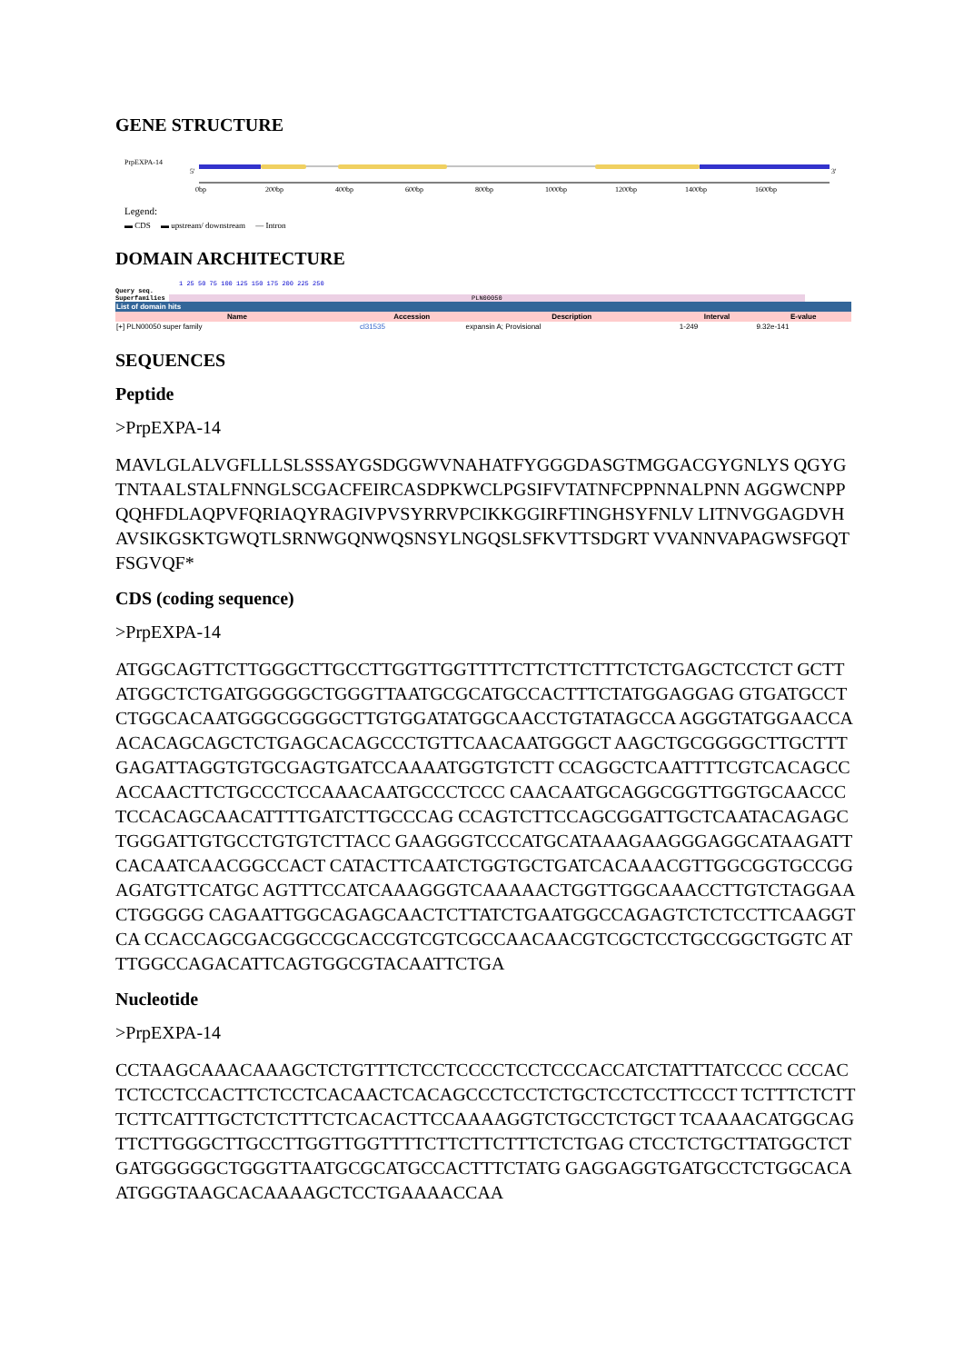GENE STRUCTURE
PrpEXPA-14
5'
3'
0bp
200bp
400bp
600bp
800bp
1000bp
1200bp
1400bp
1600bp
Legend:
▬ CDS ▬ upstream/ downstream — Intron
DOMAIN ARCHITECTURE
1 25 50 75 100 125 150 175 200 225 250
Query seq.
Superfamilies PLN00050
| List of domain hits | | | | |
| --- | --- | --- | --- | --- |
| Name | Accession | Description | Interval | E-value |
| [+] PLN00050 super family | cl31535 | expansin A; Provisional | 1-249 | 9.32e-141 |
SEQUENCES
Peptide
>PrpEXPA-14
MAVLGLALVGFLLLSLSSSAYGSDGGWVNAHATFYGGGDASGTMGGACGYGNLYS QGYGTNTAALSTALFNNGLSCGACFEIRCASDPKWCLPGSIFVTATNFCPPNNALPNN AGGWCNPPQQHFDLAQPVFQRIAQYRAGIVPVSYRRVPCIKKGGIRFTINGHSYFNLV LITNVGGAGDVHAVSIKGSKTGWQTLSRNWGQNWQSNSYLNGQSLSFKVTTSDGRT VVANNVAPAGWSFGQTFSGVQF*
CDS (coding sequence)
>PrpEXPA-14
ATGGCAGTTCTTGGGCTTGCCTTGGTTGGTTTTCTTCTTCTTTCTCTGAGCTCCTCT GCTTATGGCTCTGATGGGGGCTGGGTTAATGCGCATGCCACTTTCTATGGAGGAG GTGATGCCTCTGGCACAATGGGCGGGGCTTGTGGATATGGCAACCTGTATAGCCA AGGGTATGGAACCAACACAGCAGCTCTGAGCACAGCCCTGTTCAACAATGGGCT AAGCTGCGGGGCTTGCTTTGAGATTAGGTGTGCGAGTGATCCAAAATGGTGTCTT CCAGGCTCAATTTTCGTCACAGCCACCAACTTCTGCCCTCCAAACAATGCCCTCCC CAACAATGCAGGCGGTTGGTGCAACCCTCCACAGCAACATTTTGATCTTGCCCAG CCAGTCTTCCAGCGGATTGCTCAATACAGAGCTGGGATTGTGCCTGTGTCTTACC GAAGGGTCCCATGCATAAAGAAGGGAGGCATAAGATTCACAATCAACGGCCACT CATACTTCAATCTGGTGCTGATCACAAACGTTGGCGGTGCCGGAGATGTTCATGC AGTTTCCATCAAAGGGTCAAAAACTGGTTGGCAAACCTTGTCTAGGAACTGGGGG CAGAATTGGCAGAGCAACTCTTATCTGAATGGCCAGAGTCTCTCCTTCAAGGTCA CCACCAGCGACGGCCGCACCGTCGTCGCCAACAACGTCGCTCCTGCCGGCTGGTC ATTTGGCCAGACATTCAGTGGCGTACAATTCTGA
Nucleotide
>PrpEXPA-14
CCTAAGCAAACAAAGCTCTGTTTCTCCTCCCCTCCTCCCACCATCTATTTATCCCC CCCACTCTCCTCCACTTCTCCTCACAACTCACAGCCCTCCTCTGCTCCTCCTTCCCT TCTTTCTCTTTCTTCATTTGCTCTCTTTCTCACACTTCCAAAAGGTCTGCCTCTGCT TCAAAACATGGCAGTTCTTGGGCTTGCCTTGGTTGGTTTTCTTCTTCTTTCTCTGAG CTCCTCTGCTTATGGCTCTGATGGGGGCTGGGTTAATGCGCATGCCACTTTCTATG GAGGAGGTGATGCCTCTGGCACAATGGGTAAGCACAAAAGCTCCTGAAAACCAA